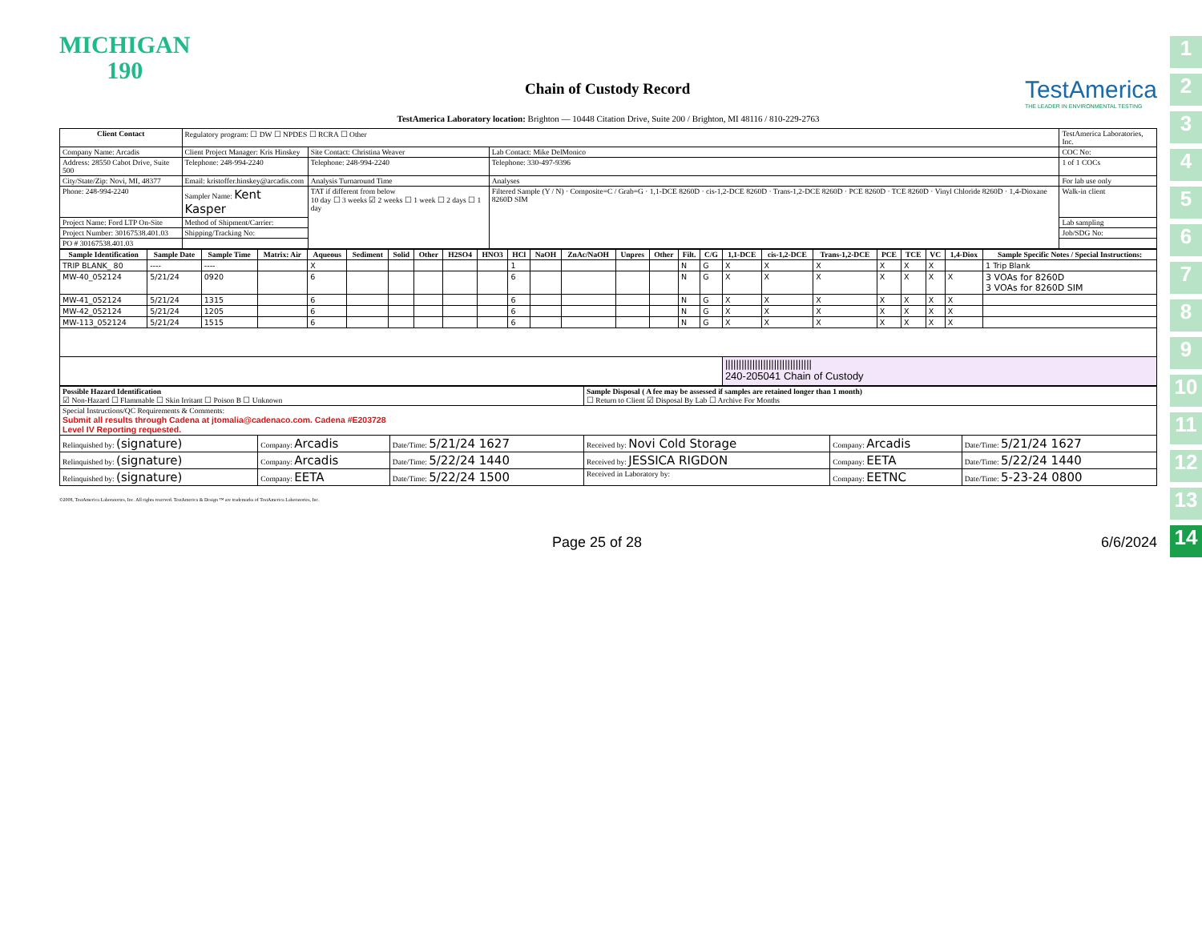1
2
3
4
5
6
7
8
9
10
11
12
13
14
MICHIGAN
190
Chain of Custody Record
TestAmerica
THE LEADER IN ENVIRONMENTAL TESTING
TestAmerica Laboratory location: Brighton — 10448 Citation Drive, Suite 200 / Brighton, MI 48116 / 810-229-2763
| Client Contact | Regulatory program: ☐ DW ☐ NPDES ☐ RCRA ☐ Other | | | TestAmerica Laboratories, Inc. |
| Company Name: Arcadis | Client Project Manager: Kris Hinskey | Site Contact: Christina Weaver | Lab Contact: Mike DelMonico | COC No: |
| Address: 28550 Cabot Drive, Suite 500 | Telephone: 248-994-2240 | Telephone: 248-994-2240 | Telephone: 330-497-9396 | 1 of 1 COCs |
| City/State/Zip: Novi, MI, 48377 | Email: kristoffer.hinskey@arcadis.com | Analysis Turnaround Time | Analyses | For lab use only |
| Phone: 248-994-2240 | Sampler Name: Kent Kasper | TAT if different from below 10 day ☐ 3 weeks ☑ 2 weeks ☐ 1 week ☐ 2 days ☐ 1 day | Filtered Sample (Y / N) · Composite=C / Grab=G · 1,1-DCE 8260D · cis-1,2-DCE 8260D · Trans-1,2-DCE 8260D · PCE 8260D · TCE 8260D · Vinyl Chloride 8260D · 1,4-Dioxane 8260D SIM | Walk-in client |
| Project Name: Ford LTP On-Site | Method of Shipment/Carrier: | | | Lab sampling |
| Project Number: 30167538.401.03 | Shipping/Tracking No: | | | Job/SDG No: |
| PO # 30167538.401.03 | | | | |
| Sample Identification | Sample Date | Sample Time | Matrix: Air | Aqueous | Sediment | Solid | Other | H2SO4 | HNO3 | HCl | NaOH | ZnAc/NaOH | Unpres | Other | Filt. | C/G | 1,1-DCE | cis-1,2-DCE | Trans-1,2-DCE | PCE | TCE | VC | 1,4-Diox | Sample Specific Notes / Special Instructions: |
| --- | --- | --- | --- | --- | --- | --- | --- | --- | --- | --- | --- | --- | --- | --- | --- | --- | --- | --- | --- | --- | --- | --- | --- | --- |
| TRIP BLANK_ 80 | ---- | ---- | | X | | | | | | 1 | | | | | N | G | X | X | X | X | X | X | | 1 Trip Blank |
| MW-40_052124 | 5/21/24 | 0920 | | 6 | | | | | | 6 | | | | | N | G | X | X | X | X | X | X | X | 3 VOAs for 8260D 3 VOAs for 8260D SIM |
| MW-41_052124 | 5/21/24 | 1315 | | 6 | | | | | | 6 | | | | | N | G | X | X | X | X | X | X | X | |
| MW-42_052124 | 5/21/24 | 1205 | | 6 | | | | | | 6 | | | | | N | G | X | X | X | X | X | X | X | |
| MW-113_052124 | 5/21/24 | 1515 | | 6 | | | | | | 6 | | | | | N | G | X | X | X | X | X | X | X | |
| | | | | | | | | | | | | | | | | | //////////////////////////////// 240-205041 Chain of Custody | | | | | | | |
| Possible Hazard Identification ☑ Non-Hazard ☐ Flammable ☐ Skin Irritant ☐ Poison B ☐ Unknown | | | Sample Disposal ( A fee may be assessed if samples are retained longer than 1 month) ☐ Return to Client ☑ Disposal By Lab ☐ Archive For Months | | |
| Special Instructions/QC Requirements & Comments: Submit all results through Cadena at jtomalia@cadenaco.com. Cadena #E203728 Level IV Reporting requested. | | | | | |
| Relinquished by: (signature) | Company: Arcadis | Date/Time: 5/21/24 1627 | Received by: Novi Cold Storage | Company: Arcadis | Date/Time: 5/21/24 1627 |
| Relinquished by: (signature) | Company: Arcadis | Date/Time: 5/22/24 1440 | Received by: JESSICA RIGDON | Company: EETA | Date/Time: 5/22/24 1440 |
| Relinquished by: (signature) | Company: EETA | Date/Time: 5/22/24 1500 | Received in Laboratory by: | Company: EETNC | Date/Time: 5-23-24 0800 |
©2008, TestAmerica Laboratories, Inc. All rights reserved. TestAmerica & Design ™ are trademarks of TestAmerica Laboratories, Inc.
Page 25 of 28 6/6/2024